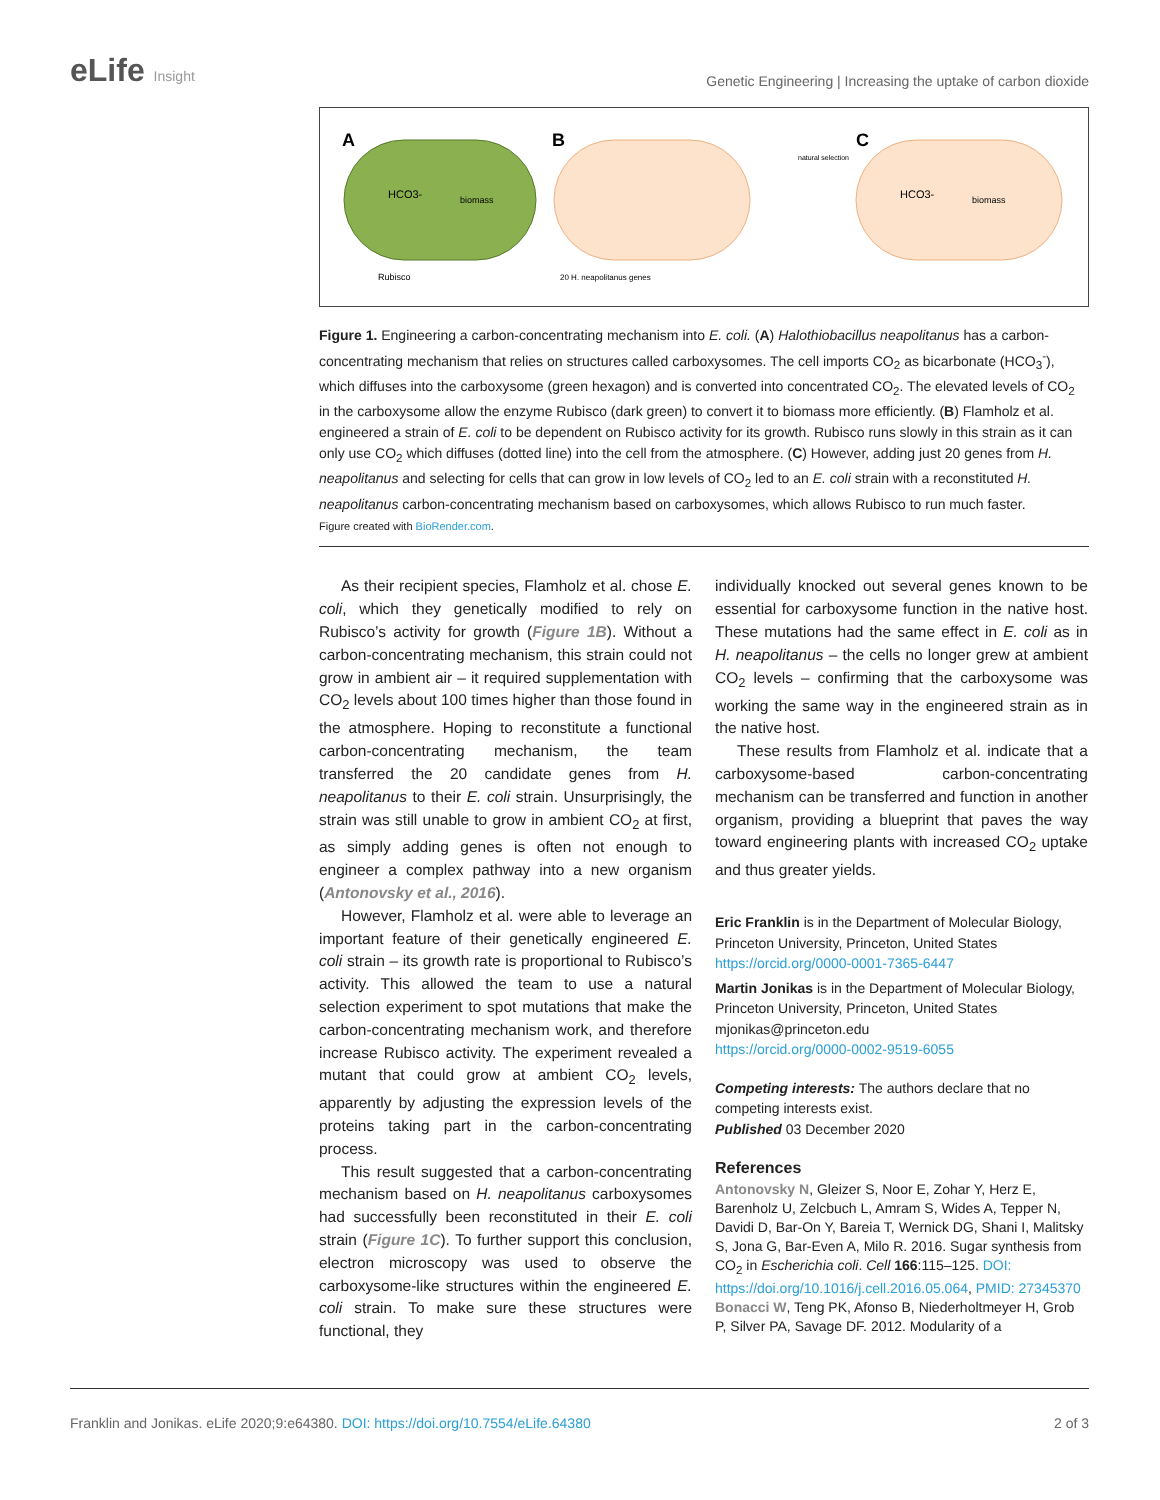eLife Insight
Genetic Engineering | Increasing the uptake of carbon dioxide
A
B
C
HCO3-
biomass
Rubisco
20 H. neapolitanus genes
natural selection
HCO3-
biomass
Figure 1. Engineering a carbon-concentrating mechanism into E. coli. (A) Halothiobacillus neapolitanus has a carbon-concentrating mechanism that relies on structures called carboxysomes. The cell imports CO<sub>2</sub> as bicarbonate (HCO<sub>3</sub><sup>-</sup>), which diffuses into the carboxysome (green hexagon) and is converted into concentrated CO<sub>2</sub>. The elevated levels of CO<sub>2</sub> in the carboxysome allow the enzyme Rubisco (dark green) to convert it to biomass more efficiently. (B) Flamholz et al. engineered a strain of E. coli to be dependent on Rubisco activity for its growth. Rubisco runs slowly in this strain as it can only use CO<sub>2</sub> which diffuses (dotted line) into the cell from the atmosphere. (C) However, adding just 20 genes from H. neapolitanus and selecting for cells that can grow in low levels of CO<sub>2</sub> led to an E. coli strain with a reconstituted H. neapolitanus carbon-concentrating mechanism based on carboxysomes, which allows Rubisco to run much faster.
Figure created with BioRender.com.
As their recipient species, Flamholz et al. chose E. coli, which they genetically modified to rely on Rubisco’s activity for growth (Figure 1B). Without a carbon-concentrating mechanism, this strain could not grow in ambient air – it required supplementation with CO<sub>2</sub> levels about 100 times higher than those found in the atmosphere. Hoping to reconstitute a functional carbon-concentrating mechanism, the team transferred the 20 candidate genes from H. neapolitanus to their E. coli strain. Unsurprisingly, the strain was still unable to grow in ambient CO<sub>2</sub> at first, as simply adding genes is often not enough to engineer a complex pathway into a new organism (Antonovsky et al., 2016).
However, Flamholz et al. were able to leverage an important feature of their genetically engineered E. coli strain – its growth rate is proportional to Rubisco’s activity. This allowed the team to use a natural selection experiment to spot mutations that make the carbon-concentrating mechanism work, and therefore increase Rubisco activity. The experiment revealed a mutant that could grow at ambient CO<sub>2</sub> levels, apparently by adjusting the expression levels of the proteins taking part in the carbon-concentrating process.
This result suggested that a carbon-concentrating mechanism based on H. neapolitanus carboxysomes had successfully been reconstituted in their E. coli strain (Figure 1C). To further support this conclusion, electron microscopy was used to observe the carboxysome-like structures within the engineered E. coli strain. To make sure these structures were functional, they
individually knocked out several genes known to be essential for carboxysome function in the native host. These mutations had the same effect in E. coli as in H. neapolitanus – the cells no longer grew at ambient CO<sub>2</sub> levels – confirming that the carboxysome was working the same way in the engineered strain as in the native host.
These results from Flamholz et al. indicate that a carboxysome-based carbon-concentrating mechanism can be transferred and function in another organism, providing a blueprint that paves the way toward engineering plants with increased CO<sub>2</sub> uptake and thus greater yields.
Eric Franklin is in the Department of Molecular Biology, Princeton University, Princeton, United States
https://orcid.org/0000-0001-7365-6447
Martin Jonikas is in the Department of Molecular Biology, Princeton University, Princeton, United States
mjonikas@princeton.edu
https://orcid.org/0000-0002-9519-6055
Competing interests: The authors declare that no competing interests exist.
Published 03 December 2020
References
Antonovsky N, Gleizer S, Noor E, Zohar Y, Herz E, Barenholz U, Zelcbuch L, Amram S, Wides A, Tepper N, Davidi D, Bar-On Y, Bareia T, Wernick DG, Shani I, Malitsky S, Jona G, Bar-Even A, Milo R. 2016. Sugar synthesis from CO<sub>2</sub> in Escherichia coli. Cell 166:115–125. DOI: https://doi.org/10.1016/j.cell.2016.05.064, PMID: 27345370
Bonacci W, Teng PK, Afonso B, Niederholtmeyer H, Grob P, Silver PA, Savage DF. 2012. Modularity of a
Franklin and Jonikas. eLife 2020;9:e64380. DOI: https://doi.org/10.7554/eLife.64380
2 of 3